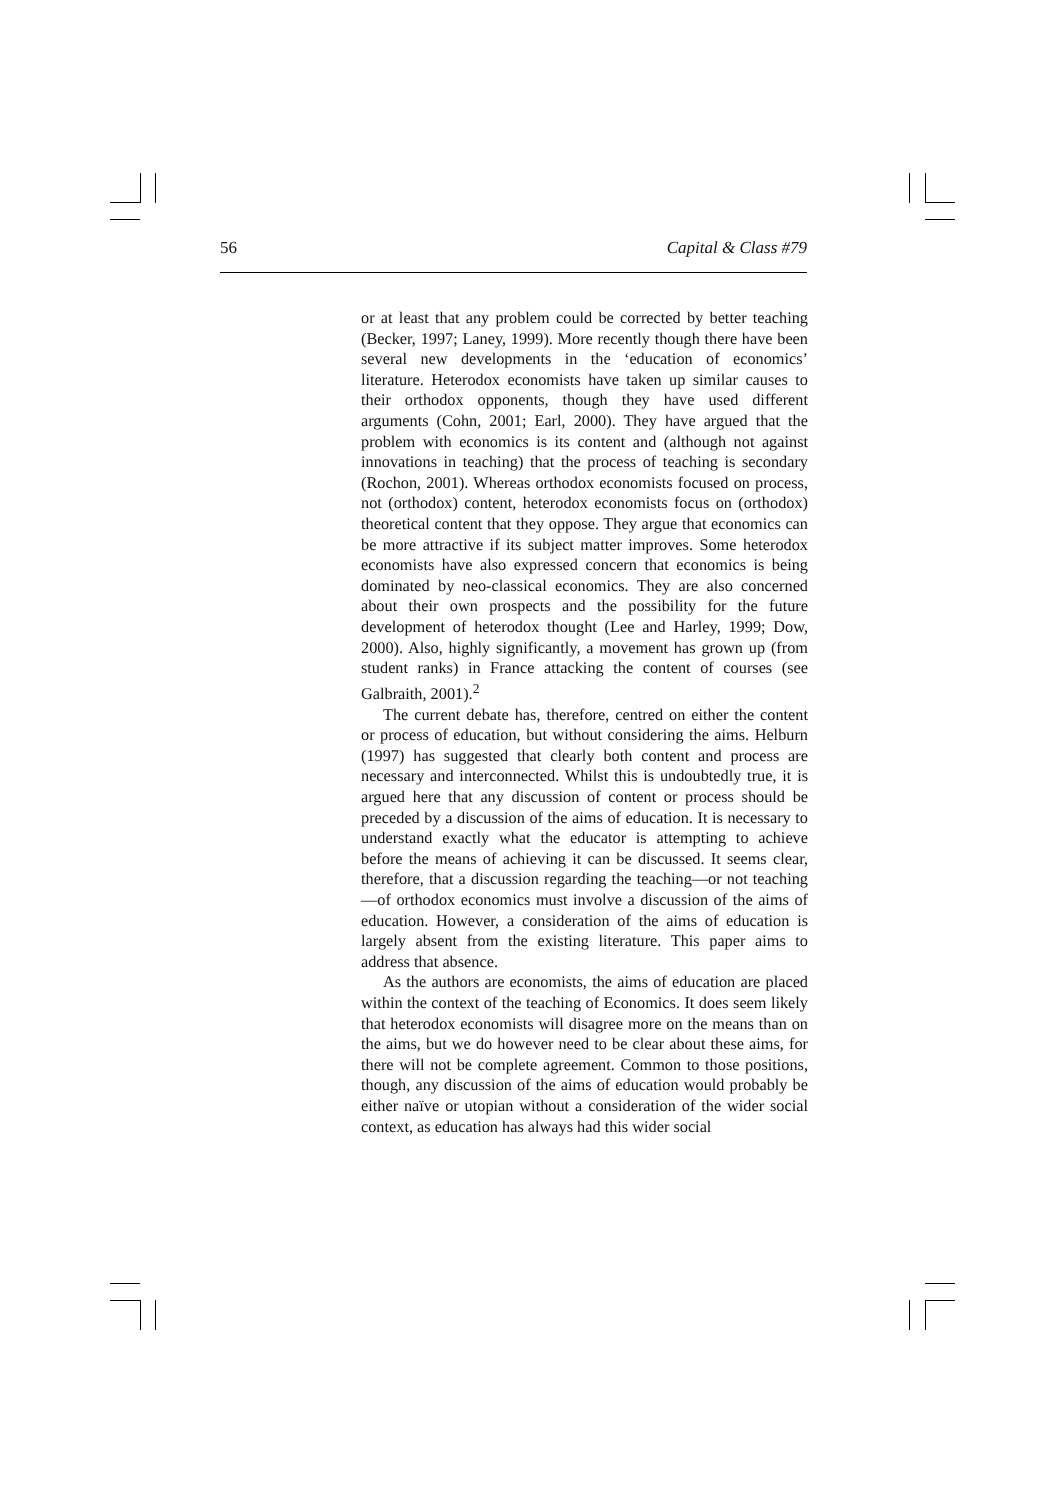56 Capital & Class #79
or at least that any problem could be corrected by better teaching (Becker, 1997; Laney, 1999). More recently though there have been several new developments in the ‘education of economics’ literature. Heterodox economists have taken up similar causes to their orthodox opponents, though they have used different arguments (Cohn, 2001; Earl, 2000). They have argued that the problem with economics is its content and (although not against innovations in teaching) that the process of teaching is secondary (Rochon, 2001). Whereas orthodox economists focused on process, not (orthodox) content, heterodox economists focus on (orthodox) theoretical content that they oppose. They argue that economics can be more attractive if its subject matter improves. Some heterodox economists have also expressed concern that economics is being dominated by neo-classical economics. They are also concerned about their own prospects and the possibility for the future development of heterodox thought (Lee and Harley, 1999; Dow, 2000). Also, highly significantly, a movement has grown up (from student ranks) in France attacking the content of courses (see Galbraith, 2001).<sup>2</sup>
The current debate has, therefore, centred on either the content or process of education, but without considering the aims. Helburn (1997) has suggested that clearly both content and process are necessary and interconnected. Whilst this is undoubtedly true, it is argued here that any discussion of content or process should be preceded by a discussion of the aims of education. It is necessary to understand exactly what the educator is attempting to achieve before the means of achieving it can be discussed. It seems clear, therefore, that a discussion regarding the teaching—or not teaching—of orthodox economics must involve a discussion of the aims of education. However, a consideration of the aims of education is largely absent from the existing literature. This paper aims to address that absence.
As the authors are economists, the aims of education are placed within the context of the teaching of Economics. It does seem likely that heterodox economists will disagree more on the means than on the aims, but we do however need to be clear about these aims, for there will not be complete agreement. Common to those positions, though, any discussion of the aims of education would probably be either naïve or utopian without a consideration of the wider social context, as education has always had this wider social